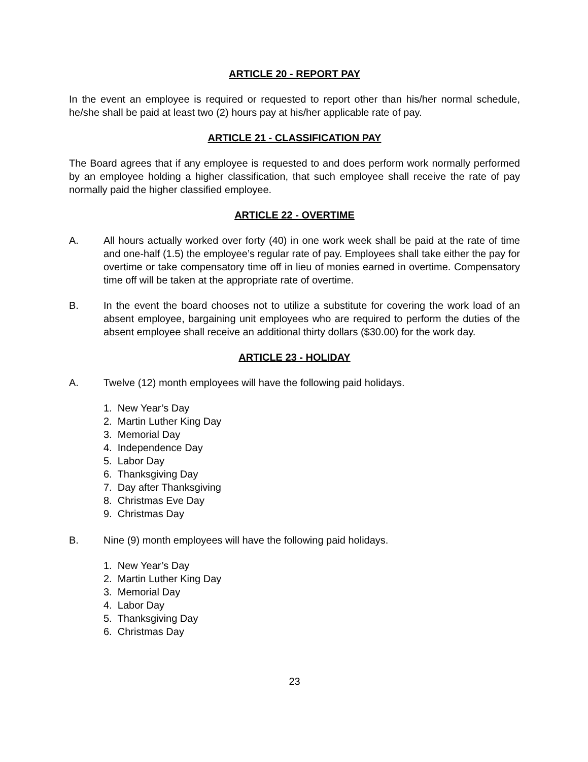ARTICLE 20 - REPORT PAY
In the event an employee is required or requested to report other than his/her normal schedule, he/she shall be paid at least two (2) hours pay at his/her applicable rate of pay.
ARTICLE 21 - CLASSIFICATION PAY
The Board agrees that if any employee is requested to and does perform work normally performed by an employee holding a higher classification, that such employee shall receive the rate of pay normally paid the higher classified employee.
ARTICLE 22 - OVERTIME
A. All hours actually worked over forty (40) in one work week shall be paid at the rate of time and one-half (1.5) the employee’s regular rate of pay. Employees shall take either the pay for overtime or take compensatory time off in lieu of monies earned in overtime. Compensatory time off will be taken at the appropriate rate of overtime.
B. In the event the board chooses not to utilize a substitute for covering the work load of an absent employee, bargaining unit employees who are required to perform the duties of the absent employee shall receive an additional thirty dollars ($30.00) for the work day.
ARTICLE 23 - HOLIDAY
A. Twelve (12) month employees will have the following paid holidays.
1. New Year’s Day
2. Martin Luther King Day
3. Memorial Day
4. Independence Day
5. Labor Day
6. Thanksgiving Day
7. Day after Thanksgiving
8. Christmas Eve Day
9. Christmas Day
B. Nine (9) month employees will have the following paid holidays.
1. New Year’s Day
2. Martin Luther King Day
3. Memorial Day
4. Labor Day
5. Thanksgiving Day
6. Christmas Day
23